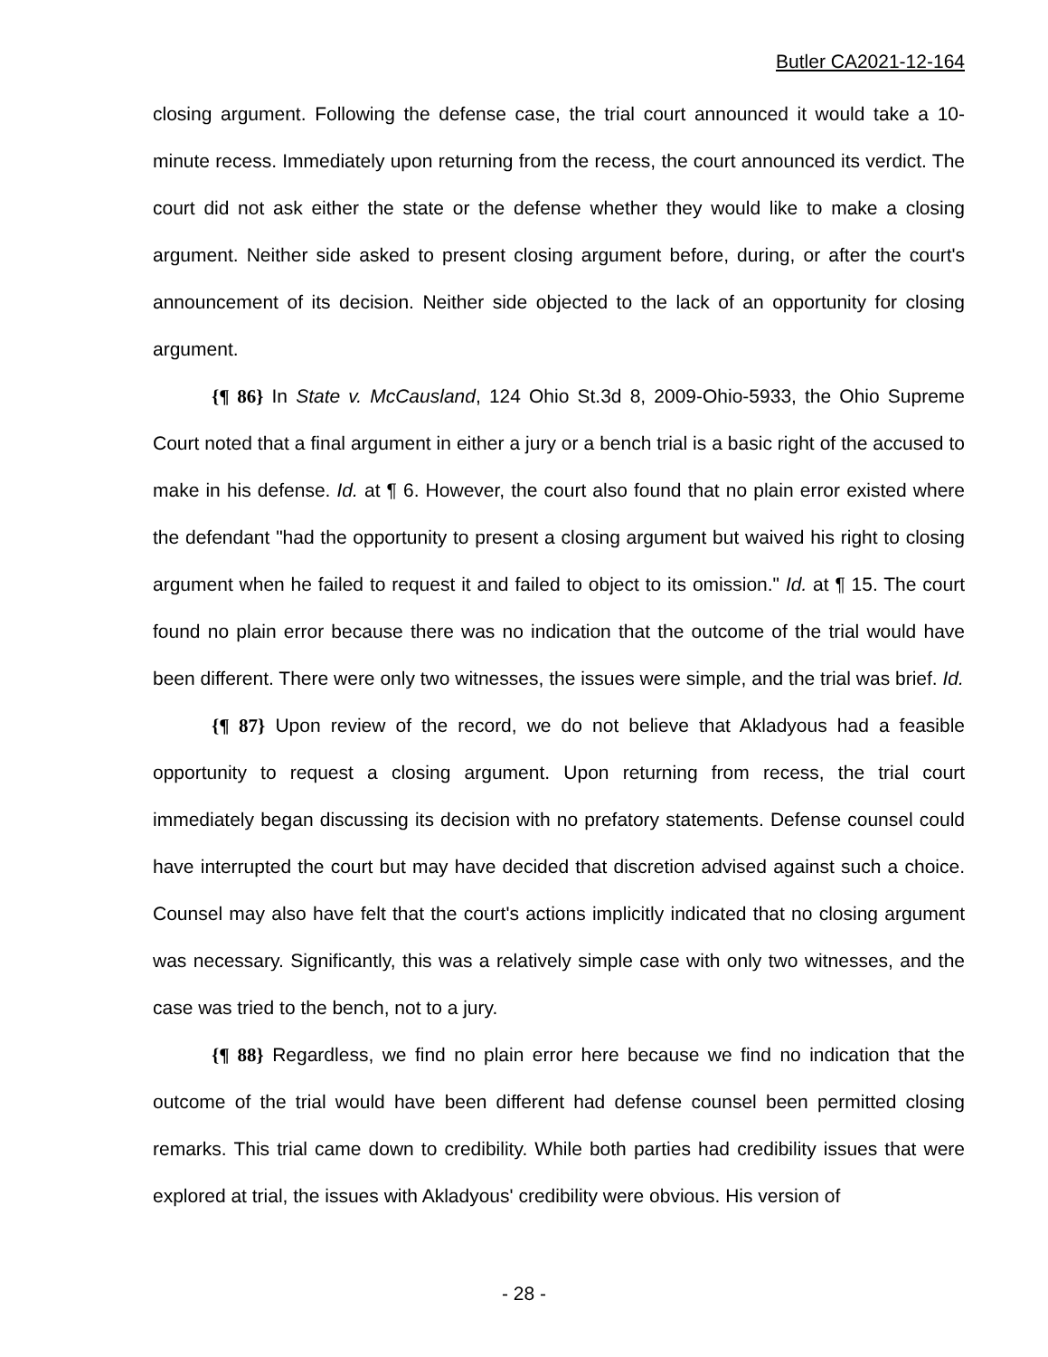Butler CA2021-12-164
closing argument. Following the defense case, the trial court announced it would take a 10-minute recess. Immediately upon returning from the recess, the court announced its verdict. The court did not ask either the state or the defense whether they would like to make a closing argument. Neither side asked to present closing argument before, during, or after the court's announcement of its decision. Neither side objected to the lack of an opportunity for closing argument.
{¶ 86} In State v. McCausland, 124 Ohio St.3d 8, 2009-Ohio-5933, the Ohio Supreme Court noted that a final argument in either a jury or a bench trial is a basic right of the accused to make in his defense. Id. at ¶ 6. However, the court also found that no plain error existed where the defendant "had the opportunity to present a closing argument but waived his right to closing argument when he failed to request it and failed to object to its omission." Id. at ¶ 15. The court found no plain error because there was no indication that the outcome of the trial would have been different. There were only two witnesses, the issues were simple, and the trial was brief. Id.
{¶ 87} Upon review of the record, we do not believe that Akladyous had a feasible opportunity to request a closing argument. Upon returning from recess, the trial court immediately began discussing its decision with no prefatory statements. Defense counsel could have interrupted the court but may have decided that discretion advised against such a choice. Counsel may also have felt that the court's actions implicitly indicated that no closing argument was necessary. Significantly, this was a relatively simple case with only two witnesses, and the case was tried to the bench, not to a jury.
{¶ 88} Regardless, we find no plain error here because we find no indication that the outcome of the trial would have been different had defense counsel been permitted closing remarks. This trial came down to credibility. While both parties had credibility issues that were explored at trial, the issues with Akladyous' credibility were obvious. His version of
- 28 -